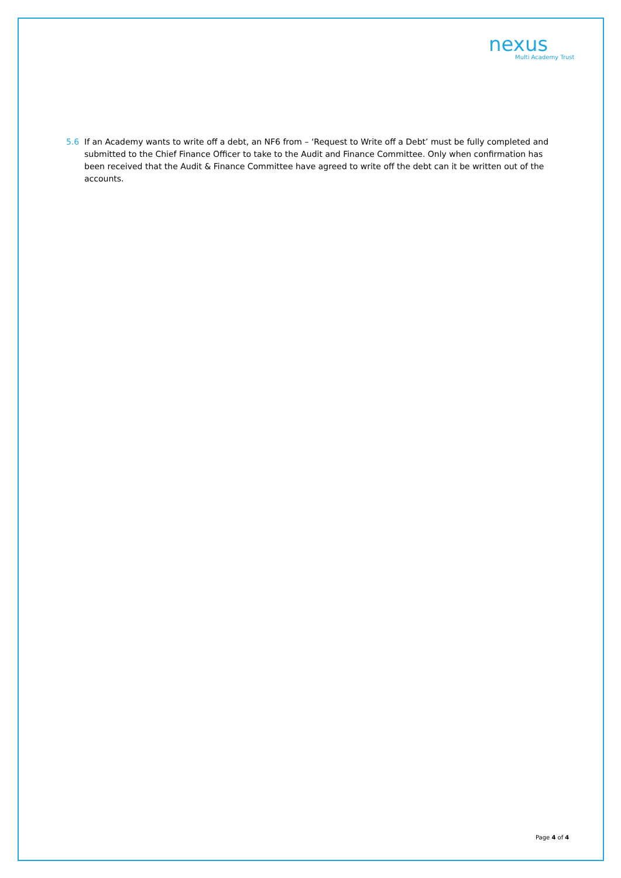nexus
Multi Academy Trust
5.6 If an Academy wants to write off a debt, an NF6 from – ‘Request to Write off a Debt’ must be fully completed and submitted to the Chief Finance Officer to take to the Audit and Finance Committee. Only when confirmation has been received that the Audit & Finance Committee have agreed to write off the debt can it be written out of the accounts.
Page 4 of 4